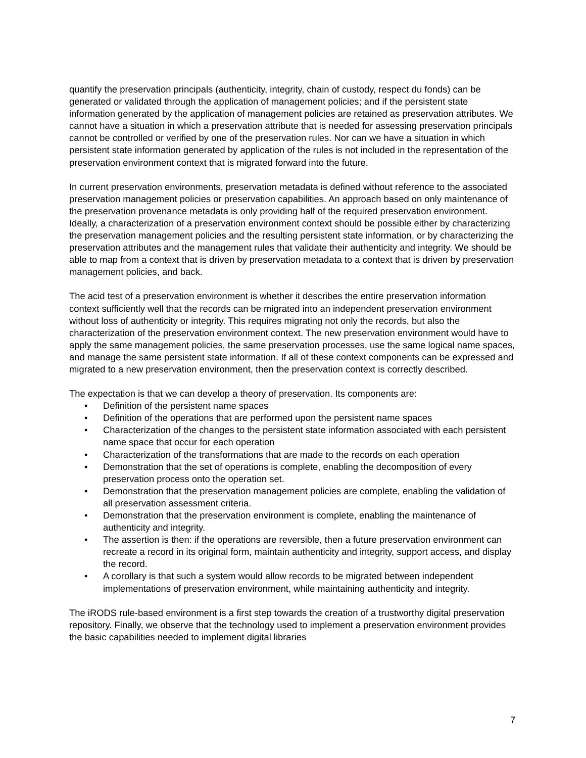quantify the preservation principals (authenticity, integrity, chain of custody, respect du fonds) can be generated or validated through the application of management policies; and if the persistent state information generated by the application of management policies are retained as preservation attributes. We cannot have a situation in which a preservation attribute that is needed for assessing preservation principals cannot be controlled or verified by one of the preservation rules. Nor can we have a situation in which persistent state information generated by application of the rules is not included in the representation of the preservation environment context that is migrated forward into the future.
In current preservation environments, preservation metadata is defined without reference to the associated preservation management policies or preservation capabilities. An approach based on only maintenance of the preservation provenance metadata is only providing half of the required preservation environment. Ideally, a characterization of a preservation environment context should be possible either by characterizing the preservation management policies and the resulting persistent state information, or by characterizing the preservation attributes and the management rules that validate their authenticity and integrity. We should be able to map from a context that is driven by preservation metadata to a context that is driven by preservation management policies, and back.
The acid test of a preservation environment is whether it describes the entire preservation information context sufficiently well that the records can be migrated into an independent preservation environment without loss of authenticity or integrity. This requires migrating not only the records, but also the characterization of the preservation environment context. The new preservation environment would have to apply the same management policies, the same preservation processes, use the same logical name spaces, and manage the same persistent state information. If all of these context components can be expressed and migrated to a new preservation environment, then the preservation context is correctly described.
The expectation is that we can develop a theory of preservation. Its components are:
• Definition of the persistent name spaces
• Definition of the operations that are performed upon the persistent name spaces
• Characterization of the changes to the persistent state information associated with each persistent name space that occur for each operation
• Characterization of the transformations that are made to the records on each operation
• Demonstration that the set of operations is complete, enabling the decomposition of every preservation process onto the operation set.
• Demonstration that the preservation management policies are complete, enabling the validation of all preservation assessment criteria.
• Demonstration that the preservation environment is complete, enabling the maintenance of authenticity and integrity.
• The assertion is then: if the operations are reversible, then a future preservation environment can recreate a record in its original form, maintain authenticity and integrity, support access, and display the record.
• A corollary is that such a system would allow records to be migrated between independent implementations of preservation environment, while maintaining authenticity and integrity.
The iRODS rule-based environment is a first step towards the creation of a trustworthy digital preservation repository. Finally, we observe that the technology used to implement a preservation environment provides the basic capabilities needed to implement digital libraries
7